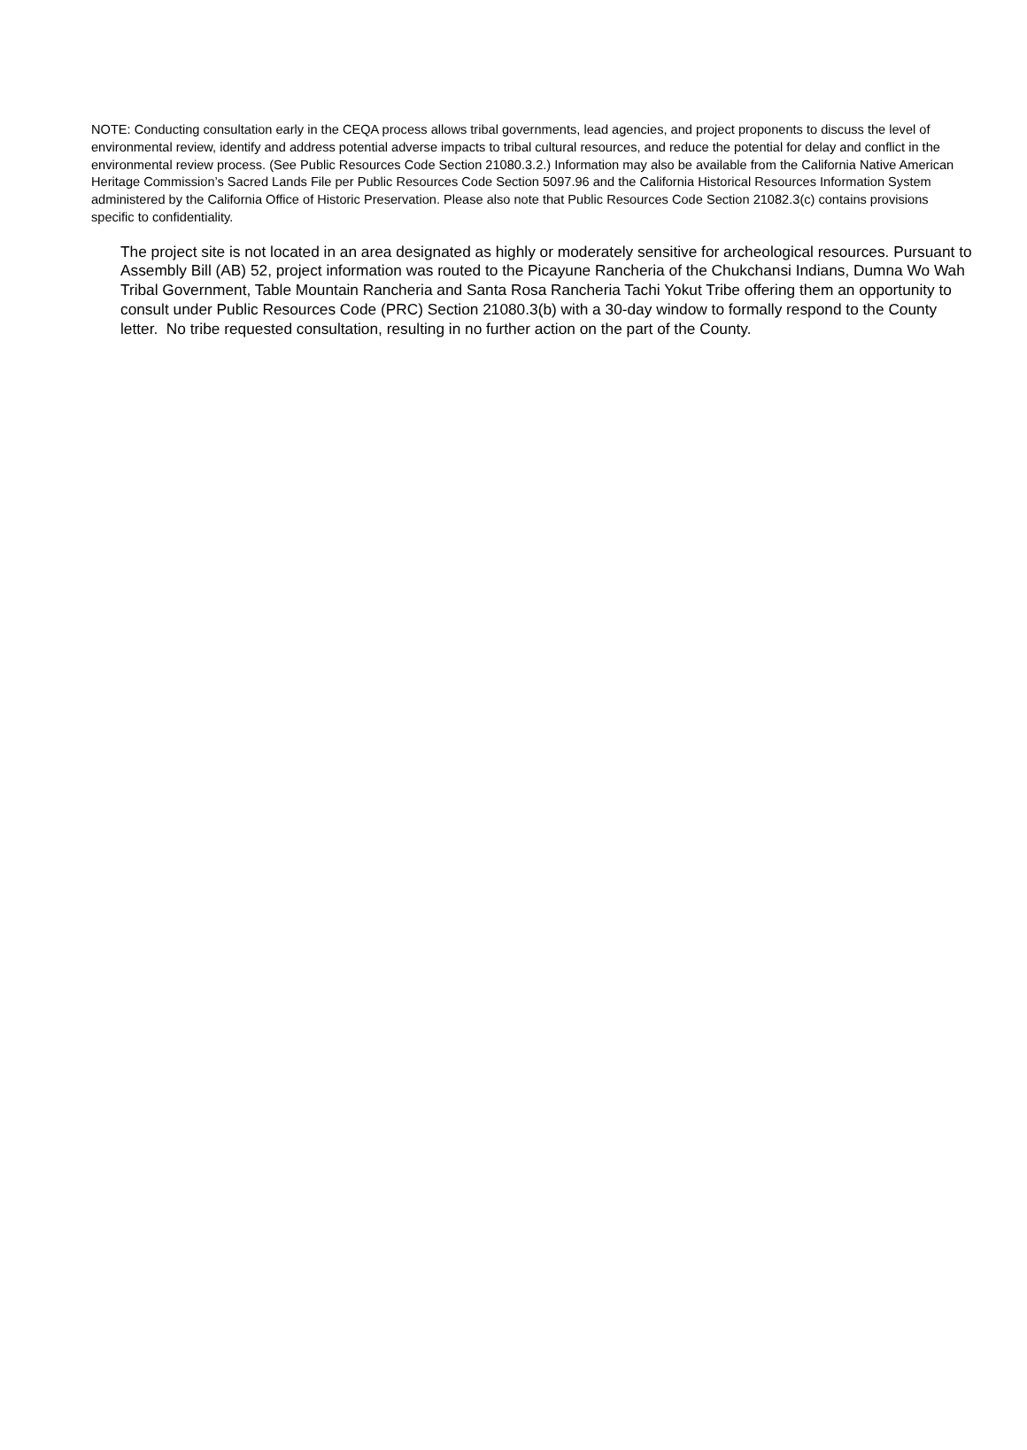NOTE: Conducting consultation early in the CEQA process allows tribal governments, lead agencies, and project proponents to discuss the level of environmental review, identify and address potential adverse impacts to tribal cultural resources, and reduce the potential for delay and conflict in the environmental review process. (See Public Resources Code Section 21080.3.2.) Information may also be available from the California Native American Heritage Commission’s Sacred Lands File per Public Resources Code Section 5097.96 and the California Historical Resources Information System administered by the California Office of Historic Preservation. Please also note that Public Resources Code Section 21082.3(c) contains provisions specific to confidentiality.
The project site is not located in an area designated as highly or moderately sensitive for archeological resources. Pursuant to Assembly Bill (AB) 52, project information was routed to the Picayune Rancheria of the Chukchansi Indians, Dumna Wo Wah Tribal Government, Table Mountain Rancheria and Santa Rosa Rancheria Tachi Yokut Tribe offering them an opportunity to consult under Public Resources Code (PRC) Section 21080.3(b) with a 30-day window to formally respond to the County letter. No tribe requested consultation, resulting in no further action on the part of the County.